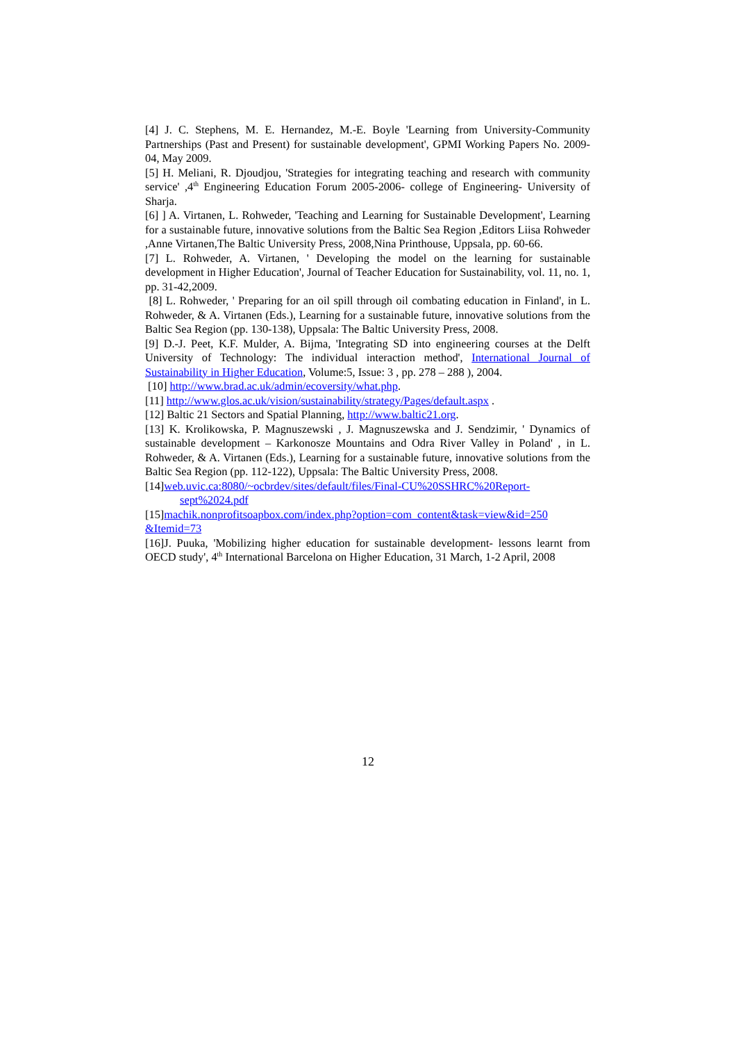[4] J. C. Stephens, M. E. Hernandez, M.-E. Boyle 'Learning from University-Community Partnerships (Past and Present) for sustainable development', GPMI Working Papers No. 2009-04, May 2009.
[5] H. Meliani, R. Djoudjou, 'Strategies for integrating teaching and research with community service' ,4<sup>th</sup> Engineering Education Forum 2005-2006- college of Engineering- University of Sharja.
[6] ] A. Virtanen, L. Rohweder, 'Teaching and Learning for Sustainable Development', Learning for a sustainable future, innovative solutions from the Baltic Sea Region ,Editors Liisa Rohweder ,Anne Virtanen,The Baltic University Press, 2008,Nina Printhouse, Uppsala, pp. 60-66.
[7] L. Rohweder, A. Virtanen, ' Developing the model on the learning for sustainable development in Higher Education', Journal of Teacher Education for Sustainability, vol. 11, no. 1, pp. 31-42,2009.
[8] L. Rohweder, ' Preparing for an oil spill through oil combating education in Finland', in L. Rohweder, & A. Virtanen (Eds.), Learning for a sustainable future, innovative solutions from the Baltic Sea Region (pp. 130-138), Uppsala: The Baltic University Press, 2008.
[9] D.-J. Peet, K.F. Mulder, A. Bijma, 'Integrating SD into engineering courses at the Delft University of Technology: The individual interaction method', International Journal of Sustainability in Higher Education, Volume:5, Issue: 3 , pp. 278 – 288 ), 2004.
[10] http://www.brad.ac.uk/admin/ecoversity/what.php.
[11] http://www.glos.ac.uk/vision/sustainability/strategy/Pages/default.aspx .
[12] Baltic 21 Sectors and Spatial Planning, http://www.baltic21.org.
[13] K. Krolikowska, P. Magnuszewski , J. Magnuszewska and J. Sendzimir, ' Dynamics of sustainable development – Karkonosze Mountains and Odra River Valley in Poland' , in L. Rohweder, & A. Virtanen (Eds.), Learning for a sustainable future, innovative solutions from the Baltic Sea Region (pp. 112-122), Uppsala: The Baltic University Press, 2008.
[14]web.uvic.ca:8080/~ocbrdev/sites/default/files/Final-CU%20SSHRC%20Report-
sept%2024.pdf
[15]machik.nonprofitsoapbox.com/index.php?option=com_content&task=view&id=250 &Itemid=73
[16]J. Puuka, 'Mobilizing higher education for sustainable development- lessons learnt from OECD study', 4<sup>th</sup> International Barcelona on Higher Education, 31 March, 1-2 April, 2008
12